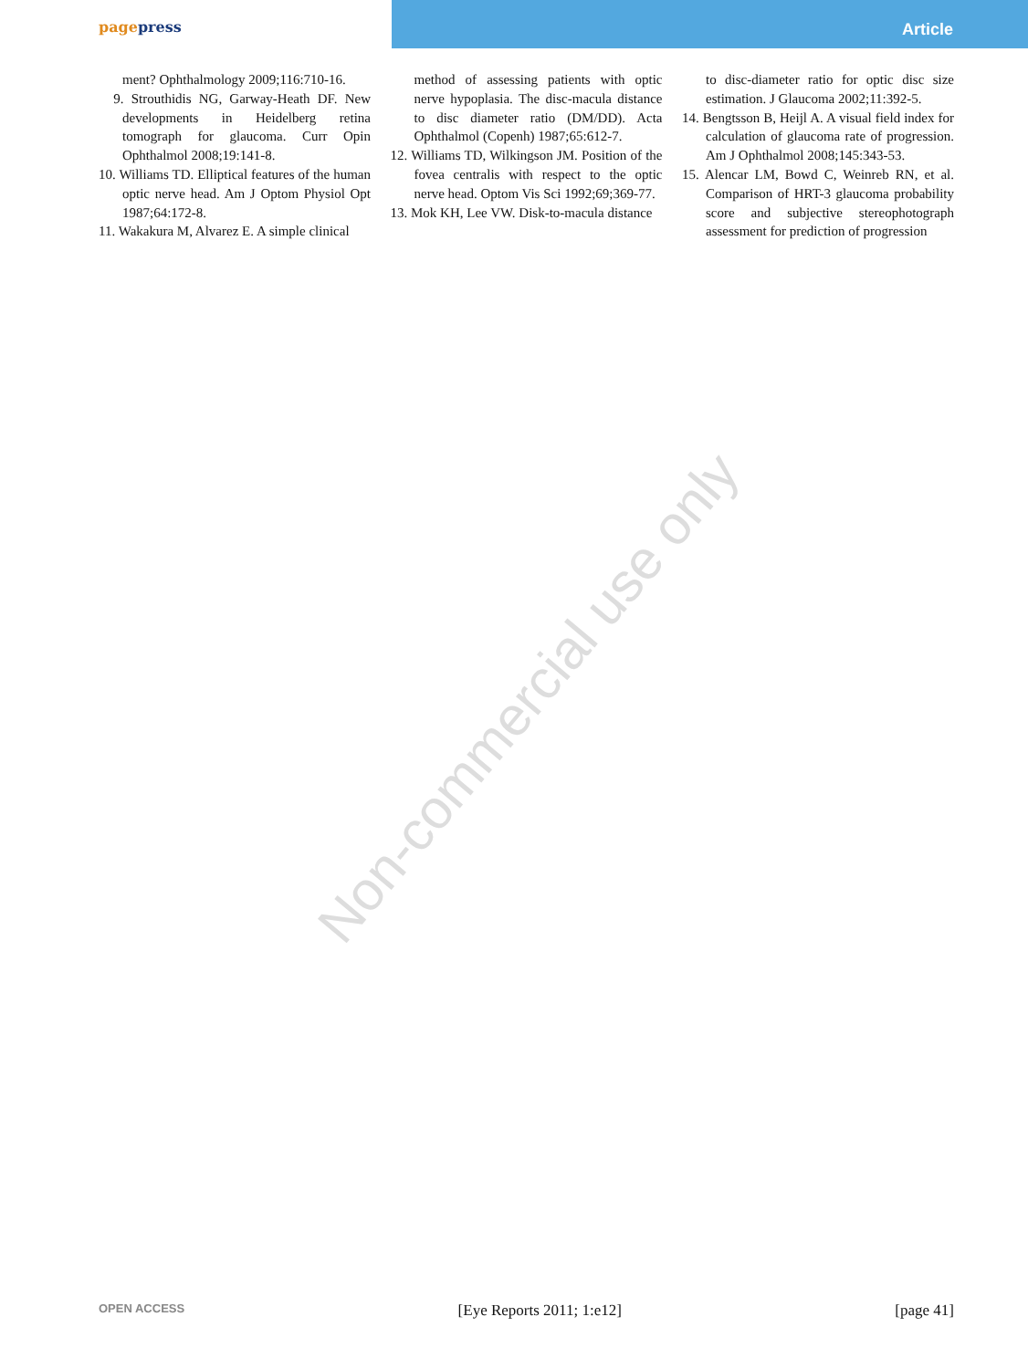pagepress
Article
Non-commercial use only
ment? Ophthalmology 2009;116:710-16.
9. Strouthidis NG, Garway-Heath DF. New developments in Heidelberg retina tomograph for glaucoma. Curr Opin Ophthalmol 2008;19:141-8.
10. Williams TD. Elliptical features of the human optic nerve head. Am J Optom Physiol Opt 1987;64:172-8.
11. Wakakura M, Alvarez E. A simple clinical
method of assessing patients with optic nerve hypoplasia. The disc-macula distance to disc diameter ratio (DM/DD). Acta Ophthalmol (Copenh) 1987;65:612-7.
12. Williams TD, Wilkingson JM. Position of the fovea centralis with respect to the optic nerve head. Optom Vis Sci 1992;69;369-77.
13. Mok KH, Lee VW. Disk-to-macula distance
to disc-diameter ratio for optic disc size estimation. J Glaucoma 2002;11:392-5.
14. Bengtsson B, Heijl A. A visual field index for calculation of glaucoma rate of progression. Am J Ophthalmol 2008;145:343-53.
15. Alencar LM, Bowd C, Weinreb RN, et al. Comparison of HRT-3 glaucoma probability score and subjective stereophotograph assessment for prediction of progression
OPEN ACCESS [Eye Reports 2011; 1:e12] [page 41]